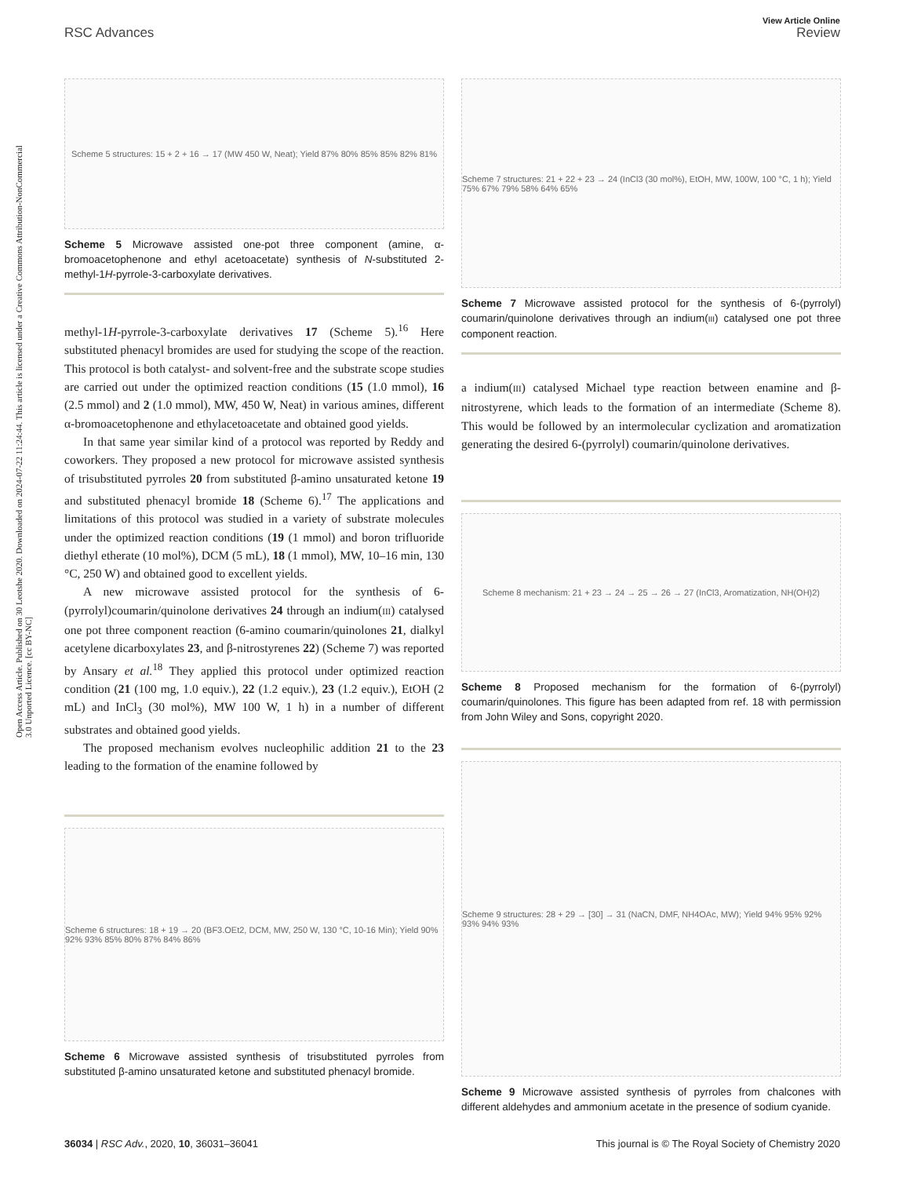Open Access Article. Published on 30 Leotshe 2020. Downloaded on 2024-07-22 11:24:44. This article is licensed under a Creative Commons Attribution-NonCommercial 3.0 Unported Licence. [cc BY-NC]
View Article Online
RSC Advances Review
Scheme 5 structures: 15 + 2 + 16 → 17 (MW 450 W, Neat); Yield 87% 80% 85% 85% 82% 81%
Scheme 5 Microwave assisted one-pot three component (amine, α-bromoacetophenone and ethyl acetoacetate) synthesis of N-substituted 2-methyl-1H-pyrrole-3-carboxylate derivatives.
methyl-1H-pyrrole-3-carboxylate derivatives 17 (Scheme 5).<sup>16</sup> Here substituted phenacyl bromides are used for studying the scope of the reaction. This protocol is both catalyst- and solvent-free and the substrate scope studies are carried out under the optimized reaction conditions (15 (1.0 mmol), 16 (2.5 mmol) and 2 (1.0 mmol), MW, 450 W, Neat) in various amines, different α-bromoacetophenone and ethylacetoacetate and obtained good yields.
In that same year similar kind of a protocol was reported by Reddy and coworkers. They proposed a new protocol for microwave assisted synthesis of trisubstituted pyrroles 20 from substituted β-amino unsaturated ketone 19 and substituted phenacyl bromide 18 (Scheme 6).<sup>17</sup> The applications and limitations of this protocol was studied in a variety of substrate molecules under the optimized reaction conditions (19 (1 mmol) and boron trifluoride diethyl etherate (10 mol%), DCM (5 mL), 18 (1 mmol), MW, 10–16 min, 130 °C, 250 W) and obtained good to excellent yields.
A new microwave assisted protocol for the synthesis of 6-(pyrrolyl)coumarin/quinolone derivatives 24 through an indium(III) catalysed one pot three component reaction (6-amino coumarin/quinolones 21, dialkyl acetylene dicarboxylates 23, and β-nitrostyrenes 22) (Scheme 7) was reported by Ansary et al.<sup>18</sup> They applied this protocol under optimized reaction condition (21 (100 mg, 1.0 equiv.), 22 (1.2 equiv.), 23 (1.2 equiv.), EtOH (2 mL) and InCl<sub>3</sub> (30 mol%), MW 100 W, 1 h) in a number of different substrates and obtained good yields.
The proposed mechanism evolves nucleophilic addition 21 to the 23 leading to the formation of the enamine followed by
Scheme 6 structures: 18 + 19 → 20 (BF3.OEt2, DCM, MW, 250 W, 130 °C, 10-16 Min); Yield 90% 92% 93% 85% 80% 87% 84% 86%
Scheme 6 Microwave assisted synthesis of trisubstituted pyrroles from substituted β-amino unsaturated ketone and substituted phenacyl bromide.
Scheme 7 structures: 21 + 22 + 23 → 24 (InCl3 (30 mol%), EtOH, MW, 100W, 100 °C, 1 h); Yield 75% 67% 79% 58% 64% 65%
Scheme 7 Microwave assisted protocol for the synthesis of 6-(pyrrolyl) coumarin/quinolone derivatives through an indium(III) catalysed one pot three component reaction.
a indium(III) catalysed Michael type reaction between enamine and β-nitrostyrene, which leads to the formation of an intermediate (Scheme 8). This would be followed by an intermolecular cyclization and aromatization generating the desired 6-(pyrrolyl) coumarin/quinolone derivatives.
Scheme 8 mechanism: 21 + 23 → 24 → 25 → 26 → 27 (InCl3, Aromatization, NH(OH)2)
Scheme 8 Proposed mechanism for the formation of 6-(pyrrolyl) coumarin/quinolones. This figure has been adapted from ref. 18 with permission from John Wiley and Sons, copyright 2020.
Scheme 9 structures: 28 + 29 → [30] → 31 (NaCN, DMF, NH4OAc, MW); Yield 94% 95% 92% 93% 94% 93%
Scheme 9 Microwave assisted synthesis of pyrroles from chalcones with different aldehydes and ammonium acetate in the presence of sodium cyanide.
36034 | RSC Adv., 2020, 10, 36031–36041 This journal is © The Royal Society of Chemistry 2020